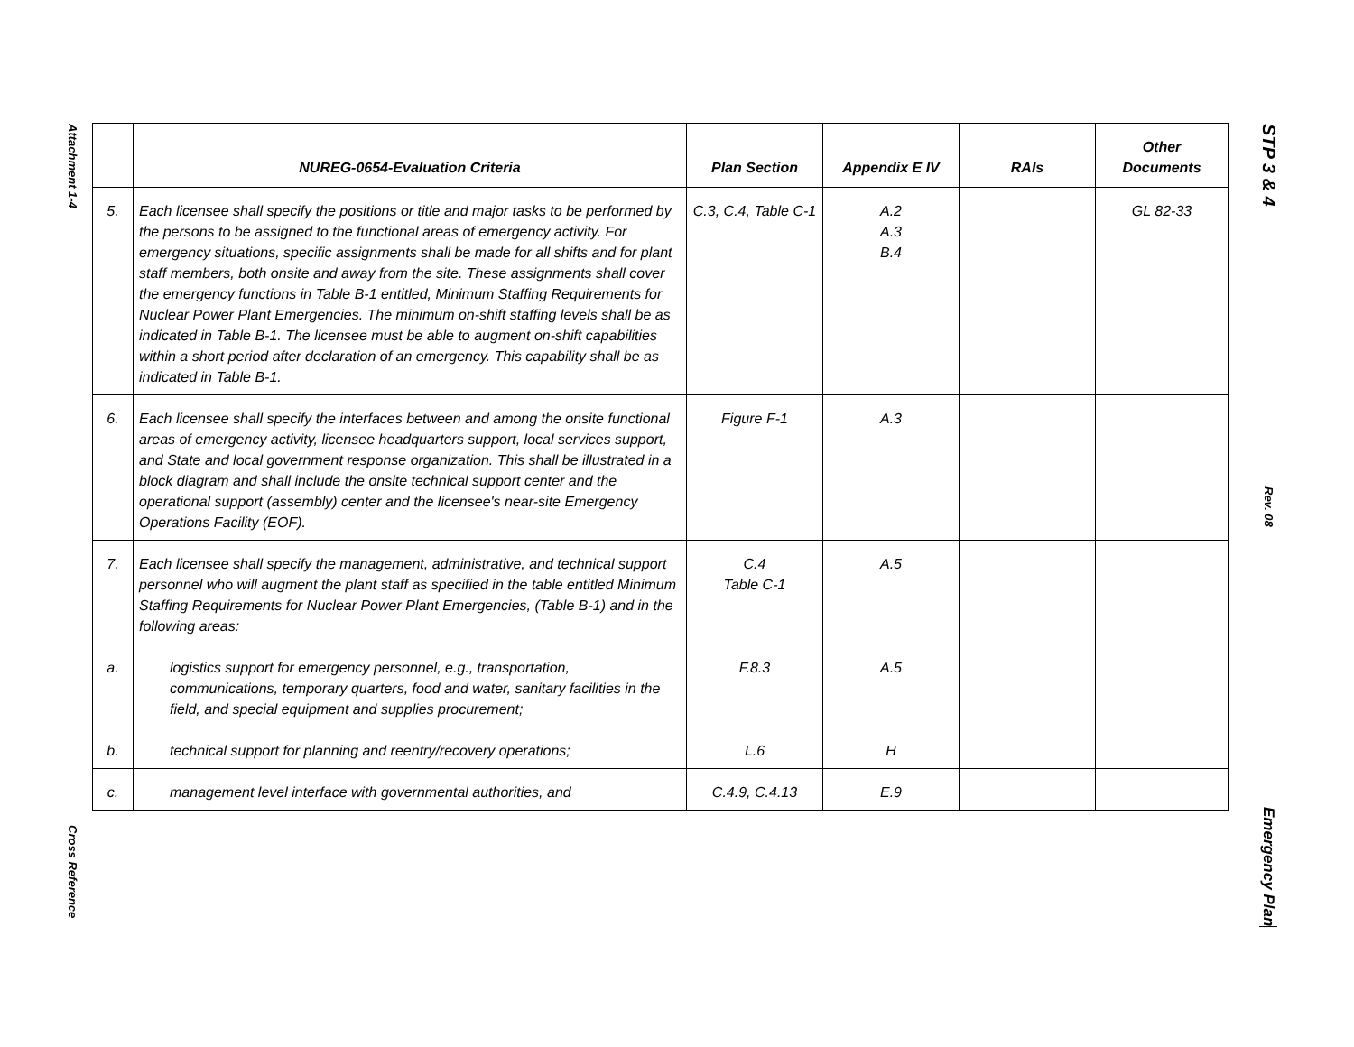| | NUREG-0654-Evaluation Criteria | Plan Section | Appendix E IV | RAIs | Other Documents |
| --- | --- | --- | --- | --- | --- |
| 5. | Each licensee shall specify the positions or title and major tasks to be performed by the persons to be assigned to the functional areas of emergency activity. For emergency situations, specific assignments shall be made for all shifts and for plant staff members, both onsite and away from the site. These assignments shall cover the emergency functions in Table B-1 entitled, Minimum Staffing Requirements for Nuclear Power Plant Emergencies. The minimum on-shift staffing levels shall be as indicated in Table B-1. The licensee must be able to augment on-shift capabilities within a short period after declaration of an emergency. This capability shall be as indicated in Table B-1. | C.3, C.4, Table C-1 | A.2 A.3 B.4 | | GL 82-33 |
| 6. | Each licensee shall specify the interfaces between and among the onsite functional areas of emergency activity, licensee headquarters support, local services support, and State and local government response organization. This shall be illustrated in a block diagram and shall include the onsite technical support center and the operational support (assembly) center and the licensee's near-site Emergency Operations Facility (EOF). | Figure F-1 | A.3 | | |
| 7. | Each licensee shall specify the management, administrative, and technical support personnel who will augment the plant staff as specified in the table entitled Minimum Staffing Requirements for Nuclear Power Plant Emergencies, (Table B-1) and in the following areas: | C.4 Table C-1 | A.5 | | |
| a. | logistics support for emergency personnel, e.g., transportation, communications, temporary quarters, food and water, sanitary facilities in the field, and special equipment and supplies procurement; | F.8.3 | A.5 | | |
| b. | technical support for planning and reentry/recovery operations; | L.6 | H | | |
| c. | management level interface with governmental authorities, and | C.4.9, C.4.13 | E.9 | | |
Attachment 1-4
Cross Reference
STP 3 & 4
Rev. 08
Emergency Plan